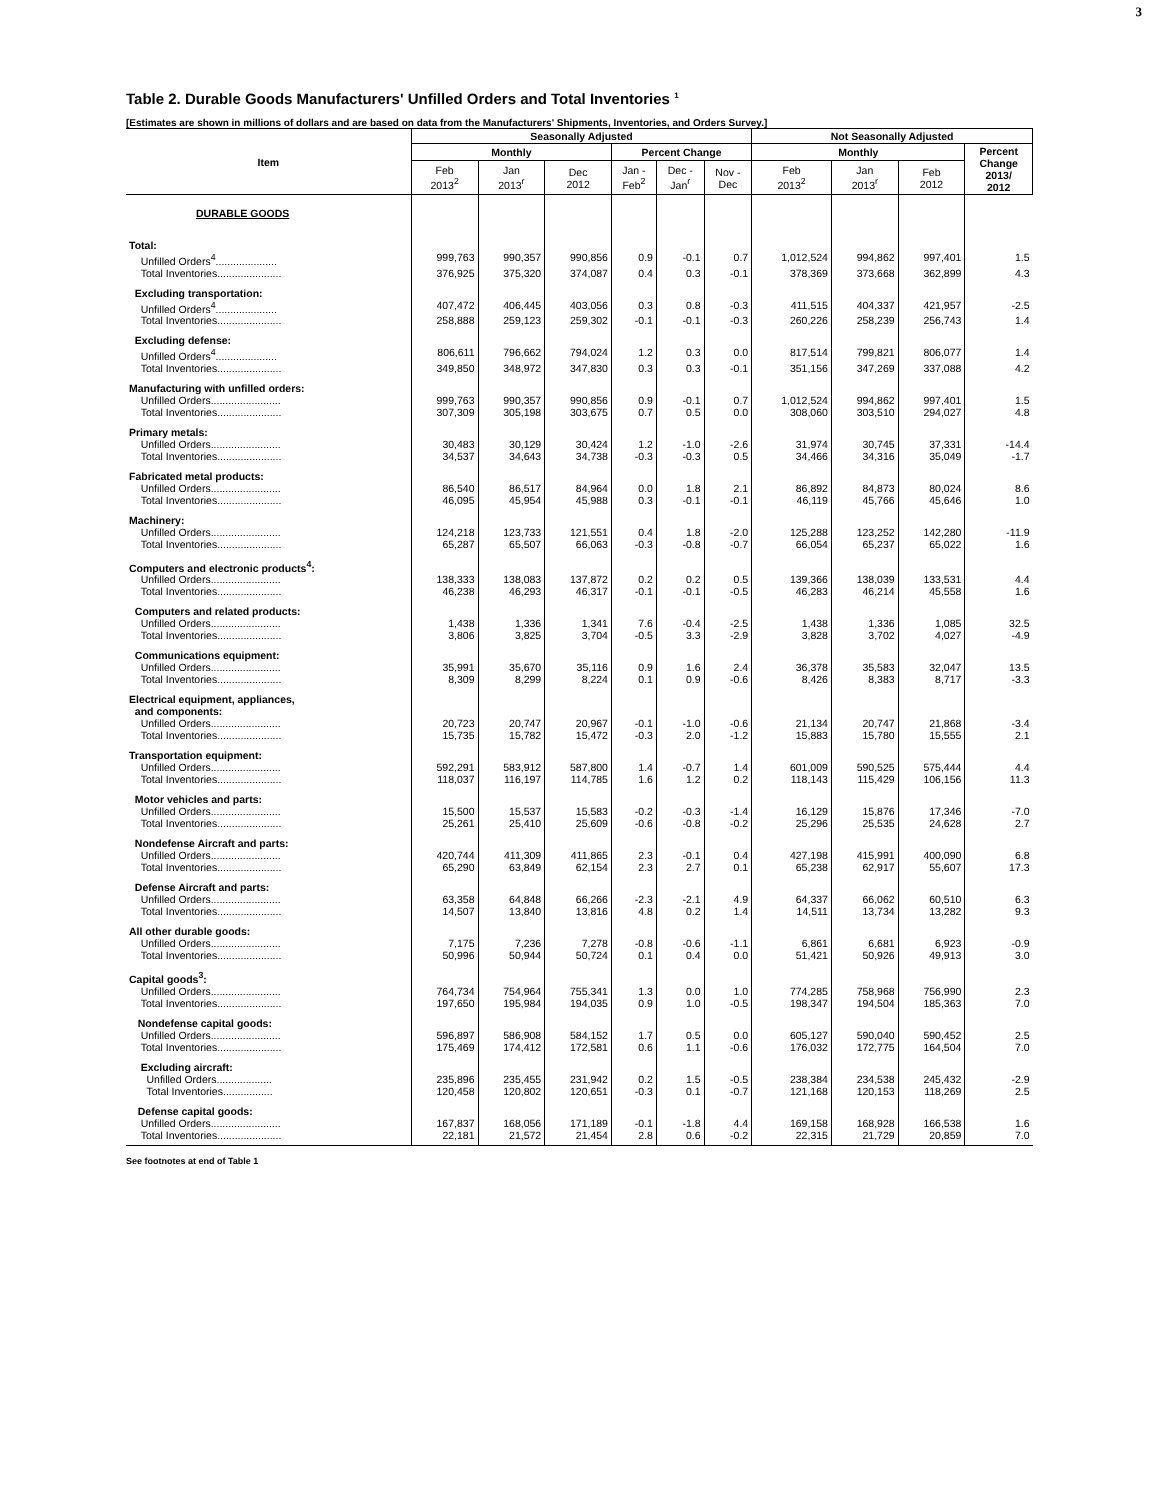3
Table 2. Durable Goods Manufacturers' Unfilled Orders and Total Inventories <sup>1</sup>
[Estimates are shown in millions of dollars and are based on data from the Manufacturers' Shipments, Inventories, and Orders Survey.]
| Item | Seasonally Adjusted | | | | | | Not Seasonally Adjusted | | | |
| --- | --- | --- | --- | --- | --- | --- | --- | --- | --- | --- |
| | Monthly | | | Percent Change | | | Monthly | | | Percent Change 2013/ 2012 |
| | Feb 2013<sup>2</sup> | Jan 2013<sup>r</sup> | Dec 2012 | Jan - Feb<sup>2</sup> | Dec - Jan<sup>r</sup> | Nov - Dec | Feb 2013<sup>2</sup> | Jan 2013<sup>r</sup> | Feb 2012 | |
| DURABLE GOODS | | | | | | | | | | |
| Total: | | | | | | | | | | |
| Unfilled Orders<sup>4</sup>..................... | 999,763 | 990,357 | 990,856 | 0.9 | -0.1 | 0.7 | 1,012,524 | 994,862 | 997,401 | 1.5 |
| Total Inventories...................... | 376,925 | 375,320 | 374,087 | 0.4 | 0.3 | -0.1 | 378,369 | 373,668 | 362,899 | 4.3 |
| Excluding transportation: | | | | | | | | | | |
| Unfilled Orders<sup>4</sup>..................... | 407,472 | 406,445 | 403,056 | 0.3 | 0.8 | -0.3 | 411,515 | 404,337 | 421,957 | -2.5 |
| Total Inventories...................... | 258,888 | 259,123 | 259,302 | -0.1 | -0.1 | -0.3 | 260,226 | 258,239 | 256,743 | 1.4 |
| Excluding defense: | | | | | | | | | | |
| Unfilled Orders<sup>4</sup>..................... | 806,611 | 796,662 | 794,024 | 1.2 | 0.3 | 0.0 | 817,514 | 799,821 | 806,077 | 1.4 |
| Total Inventories...................... | 349,850 | 348,972 | 347,830 | 0.3 | 0.3 | -0.1 | 351,156 | 347,269 | 337,088 | 4.2 |
| Manufacturing with unfilled orders: | | | | | | | | | | |
| Unfilled Orders........................ | 999,763 | 990,357 | 990,856 | 0.9 | -0.1 | 0.7 | 1,012,524 | 994,862 | 997,401 | 1.5 |
| Total Inventories...................... | 307,309 | 305,198 | 303,675 | 0.7 | 0.5 | 0.0 | 308,060 | 303,510 | 294,027 | 4.8 |
| Primary metals: | | | | | | | | | | |
| Unfilled Orders........................ | 30,483 | 30,129 | 30,424 | 1.2 | -1.0 | -2.6 | 31,974 | 30,745 | 37,331 | -14.4 |
| Total Inventories...................... | 34,537 | 34,643 | 34,738 | -0.3 | -0.3 | 0.5 | 34,466 | 34,316 | 35,049 | -1.7 |
| Fabricated metal products: | | | | | | | | | | |
| Unfilled Orders........................ | 86,540 | 86,517 | 84,964 | 0.0 | 1.8 | 2.1 | 86,892 | 84,873 | 80,024 | 8.6 |
| Total Inventories...................... | 46,095 | 45,954 | 45,988 | 0.3 | -0.1 | -0.1 | 46,119 | 45,766 | 45,646 | 1.0 |
| Machinery: | | | | | | | | | | |
| Unfilled Orders........................ | 124,218 | 123,733 | 121,551 | 0.4 | 1.8 | -2.0 | 125,288 | 123,252 | 142,280 | -11.9 |
| Total Inventories...................... | 65,287 | 65,507 | 66,063 | -0.3 | -0.8 | -0.7 | 66,054 | 65,237 | 65,022 | 1.6 |
| Computers and electronic products<sup>4</sup>: | | | | | | | | | | |
| Unfilled Orders........................ | 138,333 | 138,083 | 137,872 | 0.2 | 0.2 | 0.5 | 139,366 | 138,039 | 133,531 | 4.4 |
| Total Inventories...................... | 46,238 | 46,293 | 46,317 | -0.1 | -0.1 | -0.5 | 46,283 | 46,214 | 45,558 | 1.6 |
| Computers and related products: | | | | | | | | | | |
| Unfilled Orders........................ | 1,438 | 1,336 | 1,341 | 7.6 | -0.4 | -2.5 | 1,438 | 1,336 | 1,085 | 32.5 |
| Total Inventories...................... | 3,806 | 3,825 | 3,704 | -0.5 | 3.3 | -2.9 | 3,828 | 3,702 | 4,027 | -4.9 |
| Communications equipment: | | | | | | | | | | |
| Unfilled Orders........................ | 35,991 | 35,670 | 35,116 | 0.9 | 1.6 | 2.4 | 36,378 | 35,583 | 32,047 | 13.5 |
| Total Inventories...................... | 8,309 | 8,299 | 8,224 | 0.1 | 0.9 | -0.6 | 8,426 | 8,383 | 8,717 | -3.3 |
| Electrical equipment, appliances, and components: | | | | | | | | | | |
| Unfilled Orders........................ | 20,723 | 20,747 | 20,967 | -0.1 | -1.0 | -0.6 | 21,134 | 20,747 | 21,868 | -3.4 |
| Total Inventories...................... | 15,735 | 15,782 | 15,472 | -0.3 | 2.0 | -1.2 | 15,883 | 15,780 | 15,555 | 2.1 |
| Transportation equipment: | | | | | | | | | | |
| Unfilled Orders........................ | 592,291 | 583,912 | 587,800 | 1.4 | -0.7 | 1.4 | 601,009 | 590,525 | 575,444 | 4.4 |
| Total Inventories...................... | 118,037 | 116,197 | 114,785 | 1.6 | 1.2 | 0.2 | 118,143 | 115,429 | 106,156 | 11.3 |
| Motor vehicles and parts: | | | | | | | | | | |
| Unfilled Orders........................ | 15,500 | 15,537 | 15,583 | -0.2 | -0.3 | -1.4 | 16,129 | 15,876 | 17,346 | -7.0 |
| Total Inventories...................... | 25,261 | 25,410 | 25,609 | -0.6 | -0.8 | -0.2 | 25,296 | 25,535 | 24,628 | 2.7 |
| Nondefense Aircraft and parts: | | | | | | | | | | |
| Unfilled Orders........................ | 420,744 | 411,309 | 411,865 | 2.3 | -0.1 | 0.4 | 427,198 | 415,991 | 400,090 | 6.8 |
| Total Inventories...................... | 65,290 | 63,849 | 62,154 | 2.3 | 2.7 | 0.1 | 65,238 | 62,917 | 55,607 | 17.3 |
| Defense Aircraft and parts: | | | | | | | | | | |
| Unfilled Orders........................ | 63,358 | 64,848 | 66,266 | -2.3 | -2.1 | 4.9 | 64,337 | 66,062 | 60,510 | 6.3 |
| Total Inventories...................... | 14,507 | 13,840 | 13,816 | 4.8 | 0.2 | 1.4 | 14,511 | 13,734 | 13,282 | 9.3 |
| All other durable goods: | | | | | | | | | | |
| Unfilled Orders........................ | 7,175 | 7,236 | 7,278 | -0.8 | -0.6 | -1.1 | 6,861 | 6,681 | 6,923 | -0.9 |
| Total Inventories...................... | 50,996 | 50,944 | 50,724 | 0.1 | 0.4 | 0.0 | 51,421 | 50,926 | 49,913 | 3.0 |
| Capital goods<sup>3</sup>: | | | | | | | | | | |
| Unfilled Orders........................ | 764,734 | 754,964 | 755,341 | 1.3 | 0.0 | 1.0 | 774,285 | 758,968 | 756,990 | 2.3 |
| Total Inventories...................... | 197,650 | 195,984 | 194,035 | 0.9 | 1.0 | -0.5 | 198,347 | 194,504 | 185,363 | 7.0 |
| Nondefense capital goods: | | | | | | | | | | |
| Unfilled Orders........................ | 596,897 | 586,908 | 584,152 | 1.7 | 0.5 | 0.0 | 605,127 | 590,040 | 590,452 | 2.5 |
| Total Inventories...................... | 175,469 | 174,412 | 172,581 | 0.6 | 1.1 | -0.6 | 176,032 | 172,775 | 164,504 | 7.0 |
| Excluding aircraft: | | | | | | | | | | |
| Unfilled Orders................... | 235,896 | 235,455 | 231,942 | 0.2 | 1.5 | -0.5 | 238,384 | 234,538 | 245,432 | -2.9 |
| Total Inventories................. | 120,458 | 120,802 | 120,651 | -0.3 | 0.1 | -0.7 | 121,168 | 120,153 | 118,269 | 2.5 |
| Defense capital goods: | | | | | | | | | | |
| Unfilled Orders........................ | 167,837 | 168,056 | 171,189 | -0.1 | -1.8 | 4.4 | 169,158 | 168,928 | 166,538 | 1.6 |
| Total Inventories...................... | 22,181 | 21,572 | 21,454 | 2.8 | 0.6 | -0.2 | 22,315 | 21,729 | 20,859 | 7.0 |
See footnotes at end of Table 1